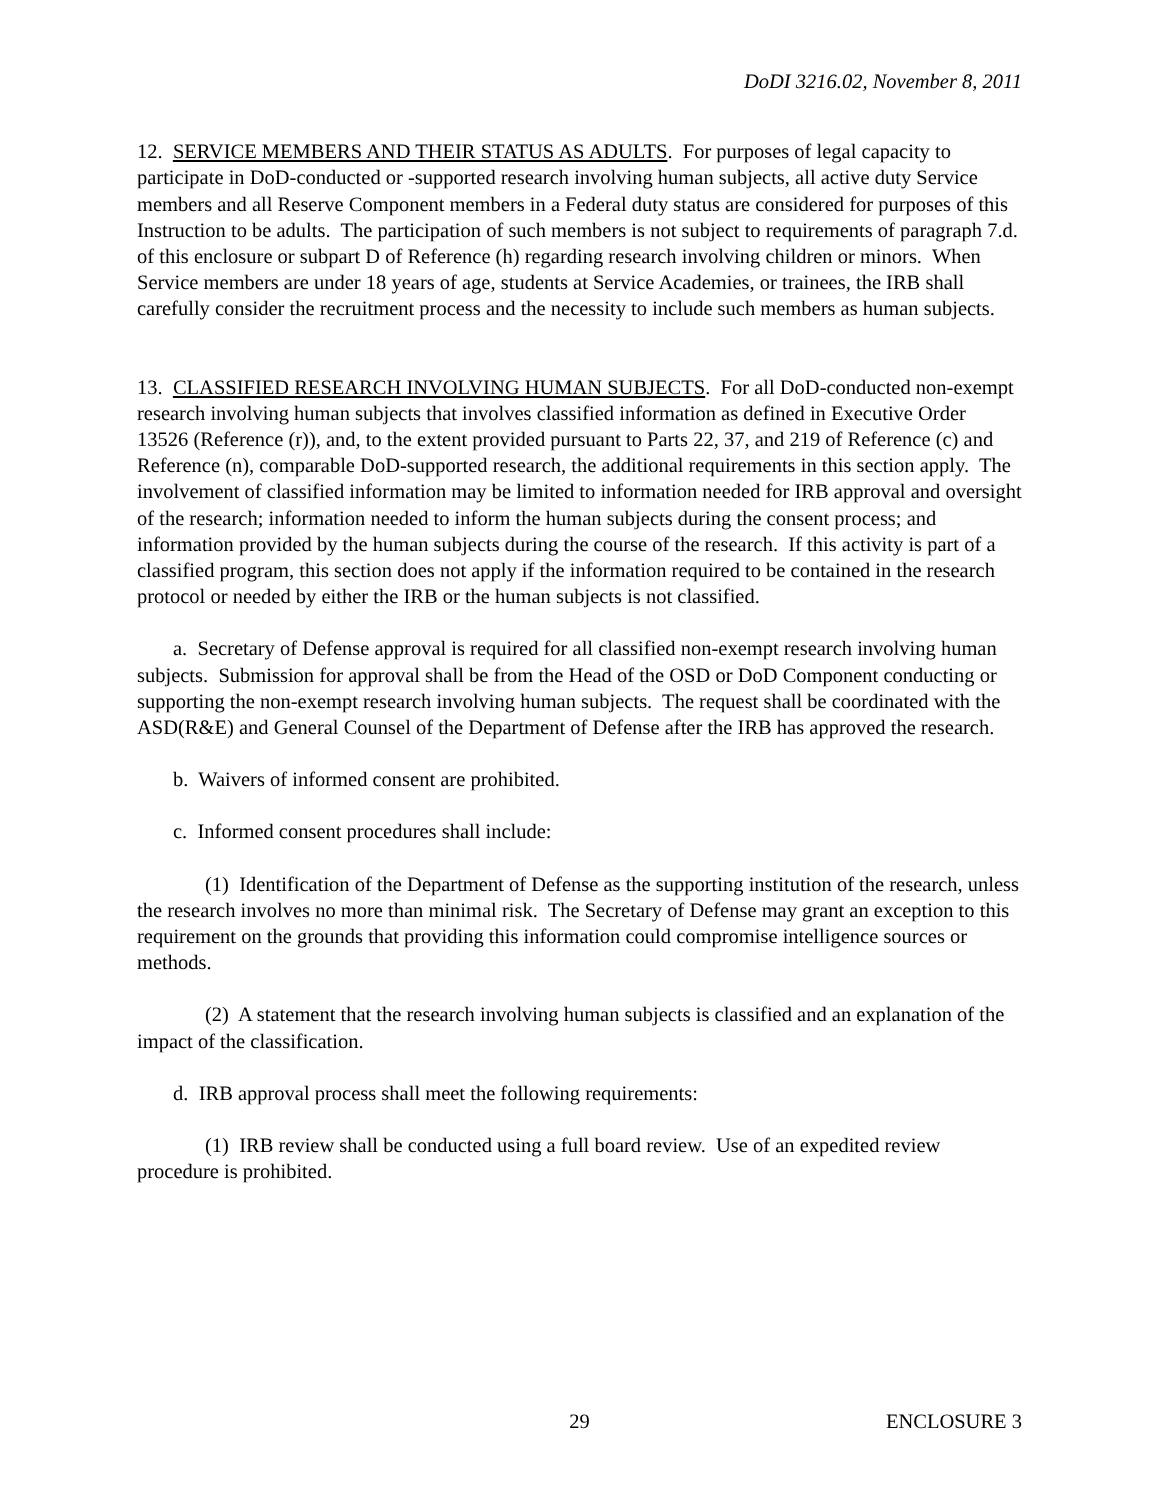DoDI 3216.02, November 8, 2011
12. SERVICE MEMBERS AND THEIR STATUS AS ADULTS. For purposes of legal capacity to participate in DoD-conducted or -supported research involving human subjects, all active duty Service members and all Reserve Component members in a Federal duty status are considered for purposes of this Instruction to be adults. The participation of such members is not subject to requirements of paragraph 7.d. of this enclosure or subpart D of Reference (h) regarding research involving children or minors. When Service members are under 18 years of age, students at Service Academies, or trainees, the IRB shall carefully consider the recruitment process and the necessity to include such members as human subjects.
13. CLASSIFIED RESEARCH INVOLVING HUMAN SUBJECTS. For all DoD-conducted non-exempt research involving human subjects that involves classified information as defined in Executive Order 13526 (Reference (r)), and, to the extent provided pursuant to Parts 22, 37, and 219 of Reference (c) and Reference (n), comparable DoD-supported research, the additional requirements in this section apply. The involvement of classified information may be limited to information needed for IRB approval and oversight of the research; information needed to inform the human subjects during the consent process; and information provided by the human subjects during the course of the research. If this activity is part of a classified program, this section does not apply if the information required to be contained in the research protocol or needed by either the IRB or the human subjects is not classified.
a. Secretary of Defense approval is required for all classified non-exempt research involving human subjects. Submission for approval shall be from the Head of the OSD or DoD Component conducting or supporting the non-exempt research involving human subjects. The request shall be coordinated with the ASD(R&E) and General Counsel of the Department of Defense after the IRB has approved the research.
b. Waivers of informed consent are prohibited.
c. Informed consent procedures shall include:
(1) Identification of the Department of Defense as the supporting institution of the research, unless the research involves no more than minimal risk. The Secretary of Defense may grant an exception to this requirement on the grounds that providing this information could compromise intelligence sources or methods.
(2) A statement that the research involving human subjects is classified and an explanation of the impact of the classification.
d. IRB approval process shall meet the following requirements:
(1) IRB review shall be conducted using a full board review. Use of an expedited review procedure is prohibited.
29 ENCLOSURE 3